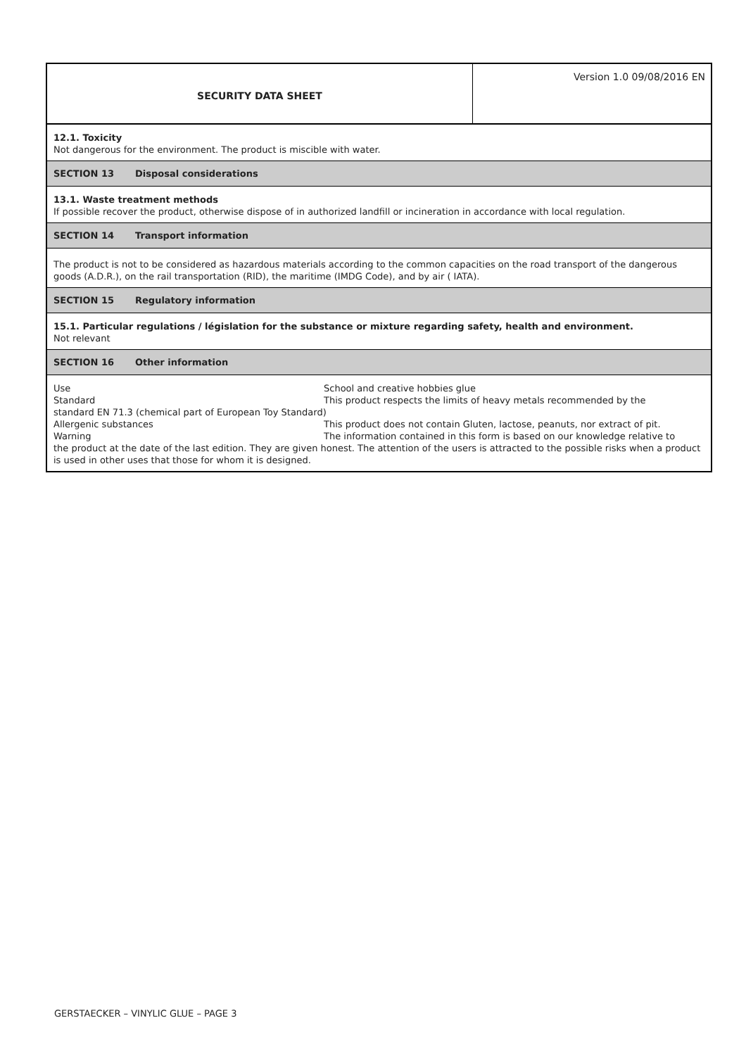SECURITY DATA SHEET
Version 1.0 09/08/2016 EN
12.1. Toxicity
Not dangerous for the environment. The product is miscible with water.
SECTION 13 Disposal considerations
13.1. Waste treatment methods
If possible recover the product, otherwise dispose of in authorized landfill or incineration in accordance with local regulation.
SECTION 14 Transport information
The product is not to be considered as hazardous materials according to the common capacities on the road transport of the dangerous goods (A.D.R.), on the rail transportation (RID), the maritime (IMDG Code), and by air ( IATA).
SECTION 15 Regulatory information
15.1. Particular regulations / législation for the substance or mixture regarding safety, health and environment.
Not relevant
SECTION 16 Other information
Use School and creative hobbies glue
Standard This product respects the limits of heavy metals recommended by the
standard EN 71.3 (chemical part of European Toy Standard)
Allergenic substances This product does not contain Gluten, lactose, peanuts, nor extract of pit.
Warning The information contained in this form is based on our knowledge relative to
the product at the date of the last edition. They are given honest. The attention of the users is attracted to the possible risks when a product is used in other uses that those for whom it is designed.
GERSTAECKER – VINYLIC GLUE – PAGE 3